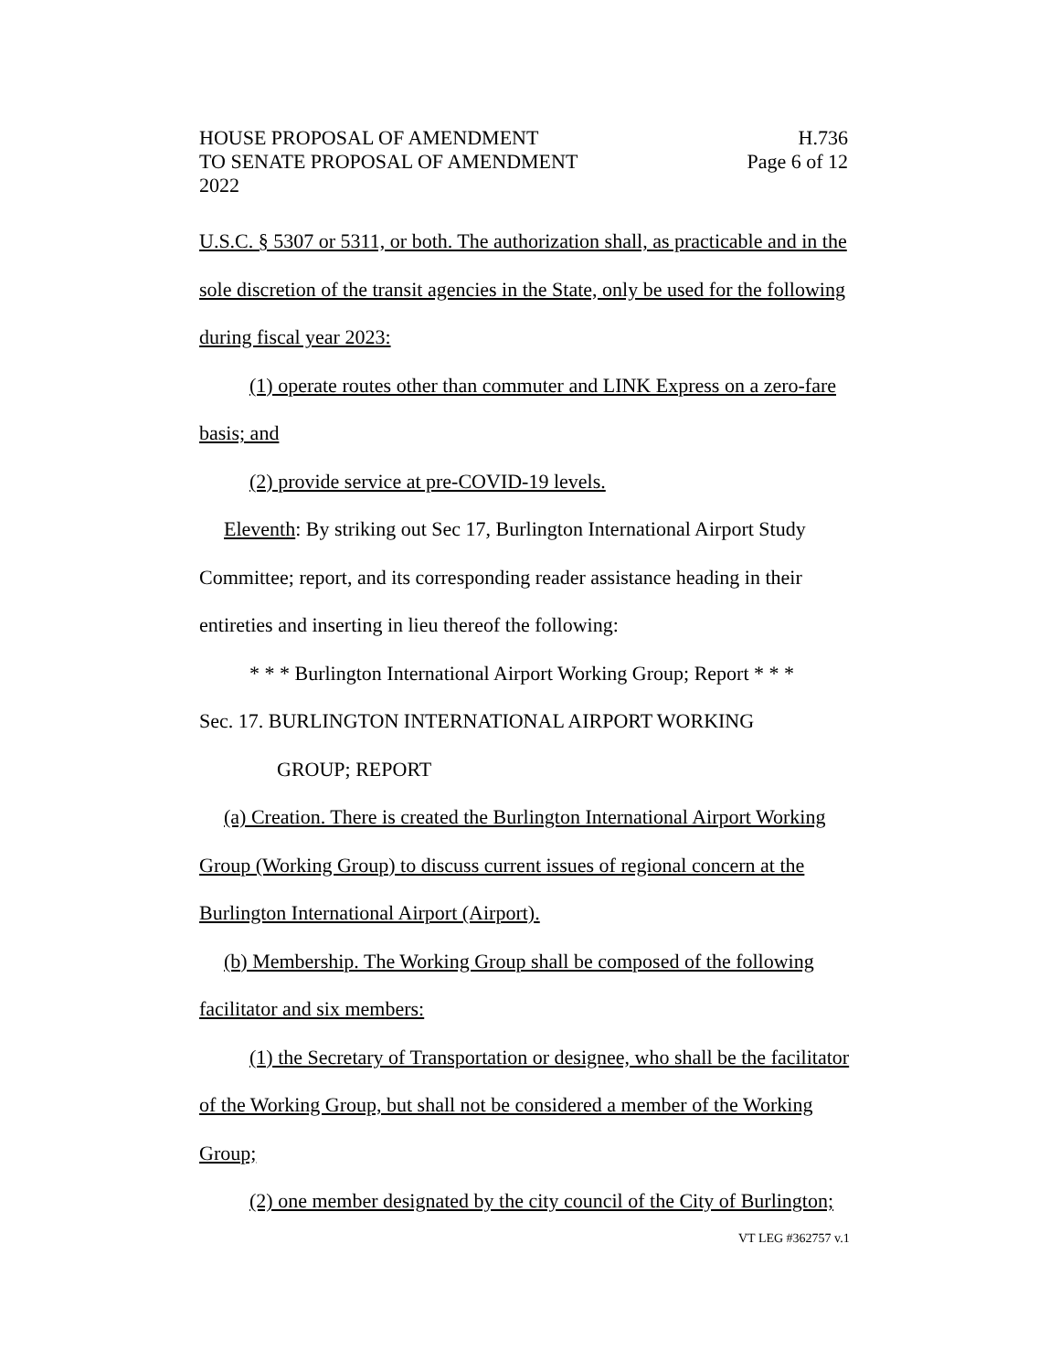HOUSE PROPOSAL OF AMENDMENT H.736
TO SENATE PROPOSAL OF AMENDMENT Page 6 of 12
2022
U.S.C. § 5307 or 5311, or both. The authorization shall, as practicable and in the sole discretion of the transit agencies in the State, only be used for the following during fiscal year 2023:
(1) operate routes other than commuter and LINK Express on a zero-fare basis; and
(2) provide service at pre-COVID-19 levels.
Eleventh: By striking out Sec 17, Burlington International Airport Study Committee; report, and its corresponding reader assistance heading in their entireties and inserting in lieu thereof the following:
* * * Burlington International Airport Working Group; Report * * *
Sec. 17. BURLINGTON INTERNATIONAL AIRPORT WORKING
GROUP; REPORT
(a) Creation. There is created the Burlington International Airport Working Group (Working Group) to discuss current issues of regional concern at the Burlington International Airport (Airport).
(b) Membership. The Working Group shall be composed of the following facilitator and six members:
(1) the Secretary of Transportation or designee, who shall be the facilitator of the Working Group, but shall not be considered a member of the Working Group;
(2) one member designated by the city council of the City of Burlington;
VT LEG #362757 v.1